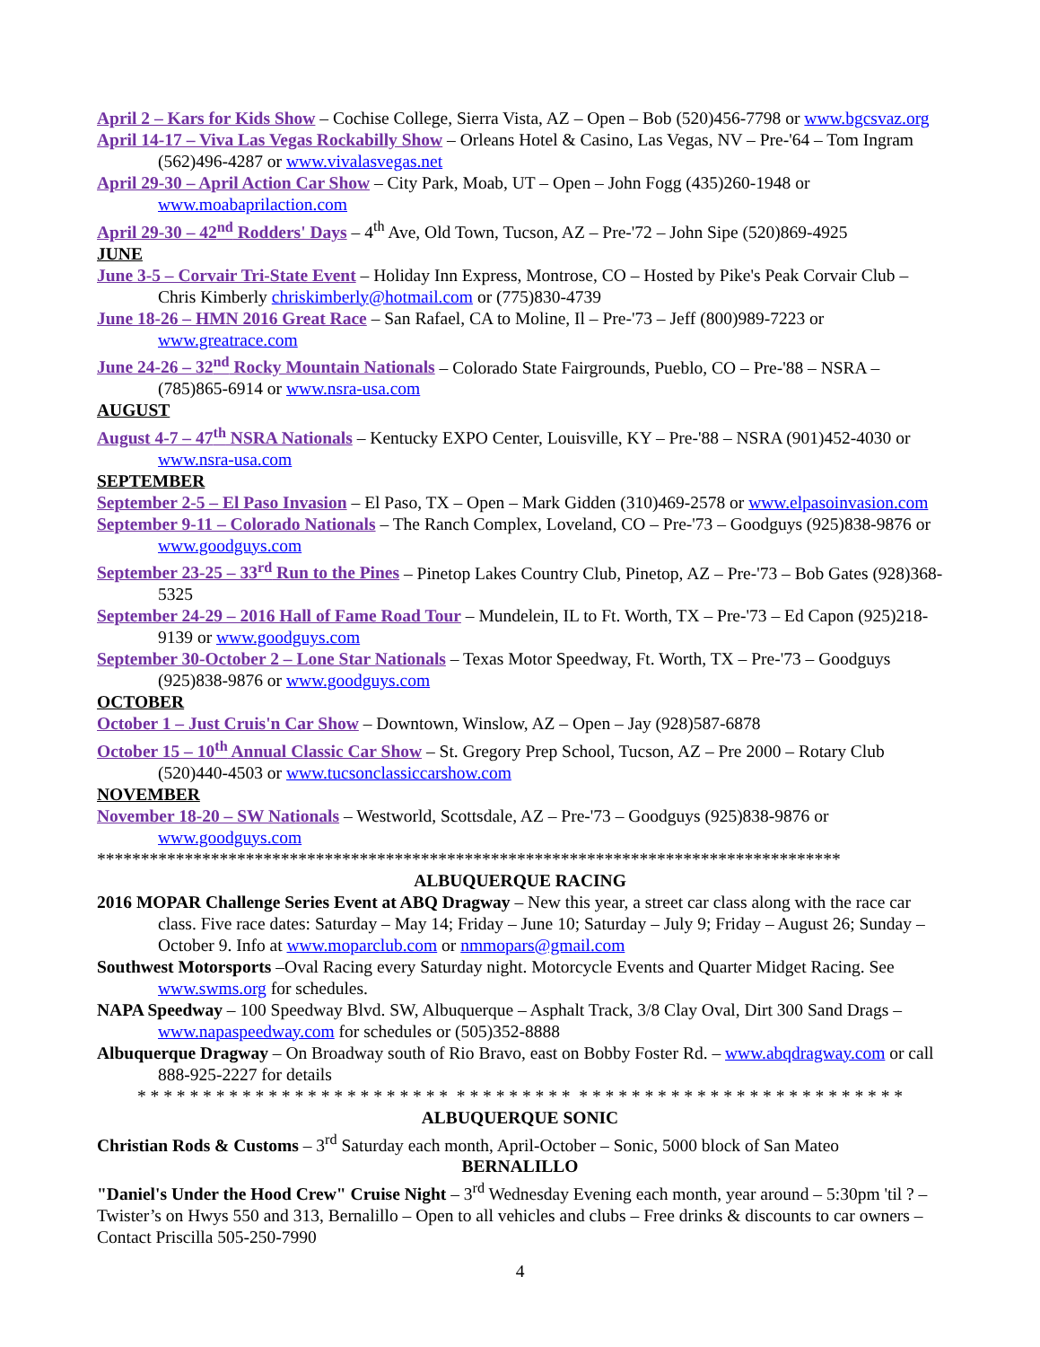April 2 – Kars for Kids Show – Cochise College, Sierra Vista, AZ – Open – Bob (520)456-7798 or www.bgcsvaz.org
April 14-17 – Viva Las Vegas Rockabilly Show – Orleans Hotel & Casino, Las Vegas, NV – Pre-'64 – Tom Ingram (562)496-4287 or www.vivalasvegas.net
April 29-30 – April Action Car Show – City Park, Moab, UT – Open – John Fogg (435)260-1948 or www.moabaprilaction.com
April 29-30 – 42<sup>nd</sup> Rodders' Days – 4<sup>th</sup> Ave, Old Town, Tucson, AZ – Pre-'72 – John Sipe (520)869-4925
JUNE
June 3-5 – Corvair Tri-State Event – Holiday Inn Express, Montrose, CO – Hosted by Pike's Peak Corvair Club – Chris Kimberly chriskimberly@hotmail.com or (775)830-4739
June 18-26 – HMN 2016 Great Race – San Rafael, CA to Moline, Il – Pre-'73 – Jeff (800)989-7223 or www.greatrace.com
June 24-26 – 32<sup>nd</sup> Rocky Mountain Nationals – Colorado State Fairgrounds, Pueblo, CO – Pre-'88 – NSRA – (785)865-6914 or www.nsra-usa.com
AUGUST
August 4-7 – 47<sup>th</sup> NSRA Nationals – Kentucky EXPO Center, Louisville, KY – Pre-'88 – NSRA (901)452-4030 or www.nsra-usa.com
SEPTEMBER
September 2-5 – El Paso Invasion – El Paso, TX – Open – Mark Gidden (310)469-2578 or www.elpasoinvasion.com
September 9-11 – Colorado Nationals – The Ranch Complex, Loveland, CO – Pre-'73 – Goodguys (925)838-9876 or www.goodguys.com
September 23-25 – 33<sup>rd</sup> Run to the Pines – Pinetop Lakes Country Club, Pinetop, AZ – Pre-'73 – Bob Gates (928)368-5325
September 24-29 – 2016 Hall of Fame Road Tour – Mundelein, IL to Ft. Worth, TX – Pre-'73 – Ed Capon (925)218-9139 or www.goodguys.com
September 30-October 2 – Lone Star Nationals – Texas Motor Speedway, Ft. Worth, TX – Pre-'73 – Goodguys (925)838-9876 or www.goodguys.com
OCTOBER
October 1 – Just Cruis'n Car Show – Downtown, Winslow, AZ – Open – Jay (928)587-6878
October 15 – 10<sup>th</sup> Annual Classic Car Show – St. Gregory Prep School, Tucson, AZ – Pre 2000 – Rotary Club (520)440-4503 or www.tucsonclassiccarshow.com
NOVEMBER
November 18-20 – SW Nationals – Westworld, Scottsdale, AZ – Pre-'73 – Goodguys (925)838-9876 or www.goodguys.com
*************************************************************************************
ALBUQUERQUE RACING
2016 MOPAR Challenge Series Event at ABQ Dragway – New this year, a street car class along with the race car class. Five race dates: Saturday – May 14; Friday – June 10; Saturday – July 9; Friday – August 26; Sunday – October 9. Info at www.moparclub.com or nmmopars@gmail.com
Southwest Motorsports –Oval Racing every Saturday night. Motorcycle Events and Quarter Midget Racing. See www.swms.org for schedules.
NAPA Speedway – 100 Speedway Blvd. SW, Albuquerque – Asphalt Track, 3/8 Clay Oval, Dirt 300 Sand Drags – www.napaspeedway.com for schedules or (505)352-8888
Albuquerque Dragway – On Broadway south of Rio Bravo, east on Bobby Foster Rd. – www.abqdragway.com or call 888-925-2227 for details
* * * * * * * * * * * * * * * * * * * * * * * * * * * * * * * * * * * * * * * * * * * * * * * * * * * * * * * * * *
ALBUQUERQUE SONIC
Christian Rods & Customs – 3<sup>rd</sup> Saturday each month, April-October – Sonic, 5000 block of San Mateo
BERNALILLO
"Daniel's Under the Hood Crew" Cruise Night – 3<sup>rd</sup> Wednesday Evening each month, year around – 5:30pm 'til ? – Twister’s on Hwys 550 and 313, Bernalillo – Open to all vehicles and clubs – Free drinks & discounts to car owners – Contact Priscilla 505-250-7990
4